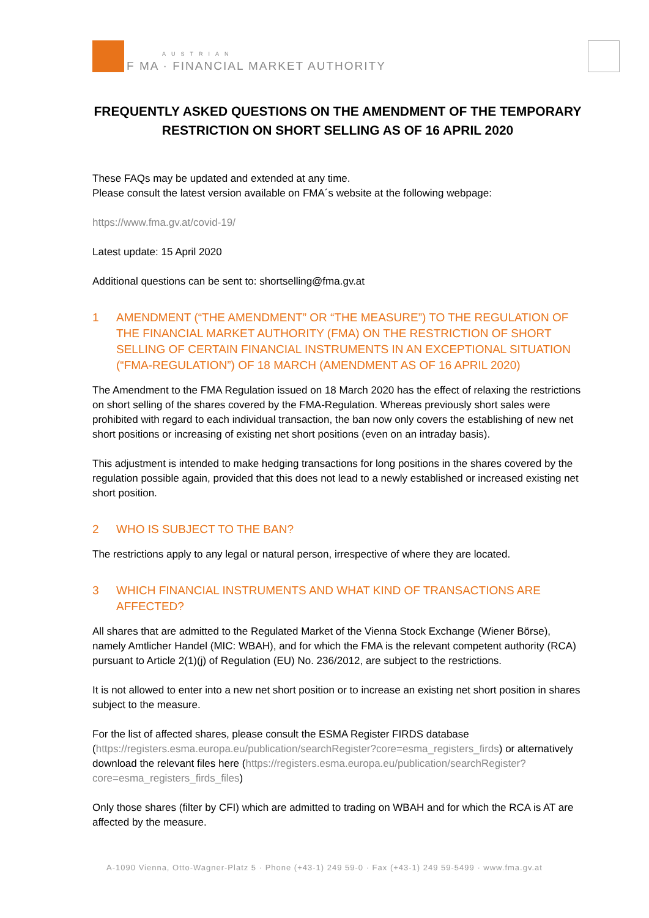AUSTRIAN
F MA · FINANCIAL MARKET AUTHORITY
FREQUENTLY ASKED QUESTIONS ON THE AMENDMENT OF THE TEMPORARY RESTRICTION ON SHORT SELLING AS OF 16 APRIL 2020
These FAQs may be updated and extended at any time.
Please consult the latest version available on FMA´s website at the following webpage:
https://www.fma.gv.at/covid-19/
Latest update: 15 April 2020
Additional questions can be sent to: shortselling@fma.gv.at
1 AMENDMENT (“THE AMENDMENT” OR “THE MEASURE”) TO THE REGULATION OF THE FINANCIAL MARKET AUTHORITY (FMA) ON THE RESTRICTION OF SHORT SELLING OF CERTAIN FINANCIAL INSTRUMENTS IN AN EXCEPTIONAL SITUATION (“FMA-REGULATION”) OF 18 MARCH (AMENDMENT AS OF 16 APRIL 2020)
The Amendment to the FMA Regulation issued on 18 March 2020 has the effect of relaxing the restrictions on short selling of the shares covered by the FMA-Regulation. Whereas previously short sales were prohibited with regard to each individual transaction, the ban now only covers the establishing of new net short positions or increasing of existing net short positions (even on an intraday basis).
This adjustment is intended to make hedging transactions for long positions in the shares covered by the regulation possible again, provided that this does not lead to a newly established or increased existing net short position.
2 WHO IS SUBJECT TO THE BAN?
The restrictions apply to any legal or natural person, irrespective of where they are located.
3 WHICH FINANCIAL INSTRUMENTS AND WHAT KIND OF TRANSACTIONS ARE AFFECTED?
All shares that are admitted to the Regulated Market of the Vienna Stock Exchange (Wiener Börse), namely Amtlicher Handel (MIC: WBAH), and for which the FMA is the relevant competent authority (RCA) pursuant to Article 2(1)(j) of Regulation (EU) No. 236/2012, are subject to the restrictions.
It is not allowed to enter into a new net short position or to increase an existing net short position in shares subject to the measure.
For the list of affected shares, please consult the ESMA Register FIRDS database (https://registers.esma.europa.eu/publication/searchRegister?core=esma_registers_firds) or alternatively download the relevant files here (https://registers.esma.europa.eu/publication/searchRegister?core=esma_registers_firds_files)
Only those shares (filter by CFI) which are admitted to trading on WBAH and for which the RCA is AT are affected by the measure.
A-1090 Vienna, Otto-Wagner-Platz 5 · Phone (+43-1) 249 59-0 · Fax (+43-1) 249 59-5499 · www.fma.gv.at